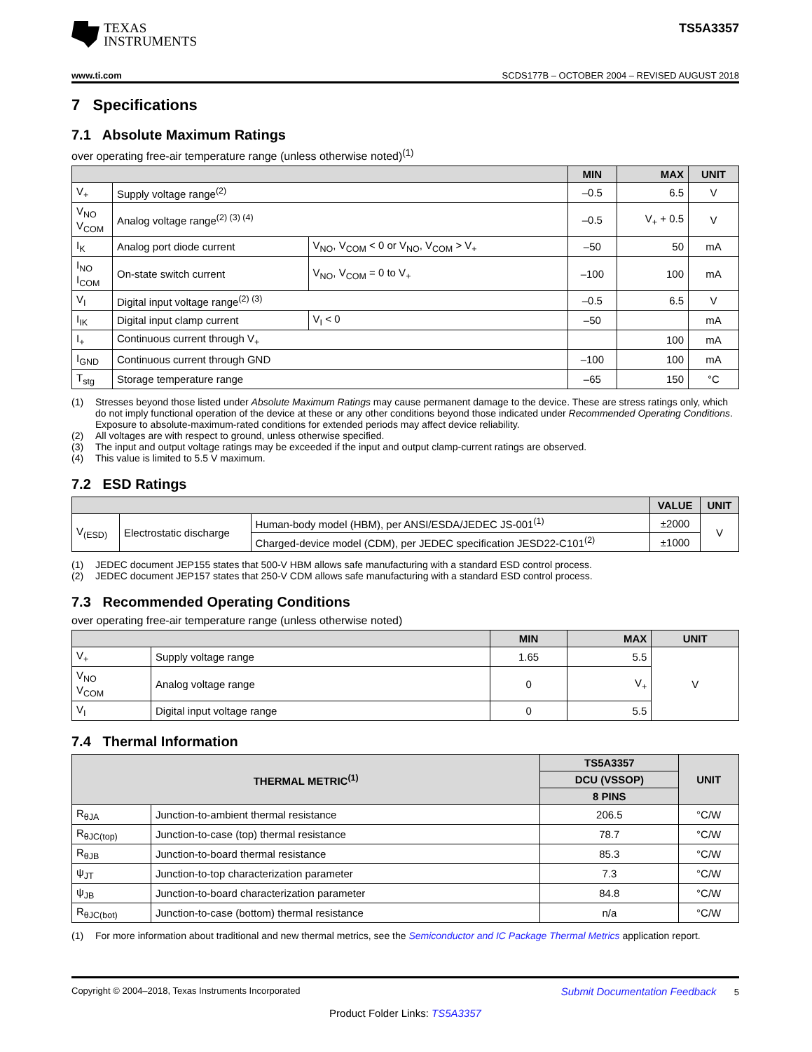TEXAS
INSTRUMENTS
TS5A3357
www.ti.com SCDS177B – OCTOBER 2004 – REVISED AUGUST 2018
7 Specifications
7.1 Absolute Maximum Ratings
over operating free-air temperature range (unless otherwise noted)<sup>(1)</sup>
| | | | MIN | MAX | UNIT |
| --- | --- | --- | --- | --- | --- |
| V<sub>+</sub> | Supply voltage range<sup>(2)</sup> | | –0.5 | 6.5 | V |
| V<sub>NO</sub> V<sub>COM</sub> | Analog voltage range<sup>(2) (3) (4)</sup> | | –0.5 | V<sub>+</sub> + 0.5 | V |
| I<sub>K</sub> | Analog port diode current | V<sub>NO</sub>, V<sub>COM</sub> < 0 or V<sub>NO</sub>, V<sub>COM</sub> > V<sub>+</sub> | –50 | 50 | mA |
| I<sub>NO</sub> I<sub>COM</sub> | On-state switch current | V<sub>NO</sub>, V<sub>COM</sub> = 0 to V<sub>+</sub> | –100 | 100 | mA |
| V<sub>I</sub> | Digital input voltage range<sup>(2) (3)</sup> | | –0.5 | 6.5 | V |
| I<sub>IK</sub> | Digital input clamp current | V<sub>I</sub> < 0 | –50 | | mA |
| I<sub>+</sub> | Continuous current through V<sub>+</sub> | | | 100 | mA |
| I<sub>GND</sub> | Continuous current through GND | | –100 | 100 | mA |
| T<sub>stg</sub> | Storage temperature range | | –65 | 150 | °C |
(1) Stresses beyond those listed under Absolute Maximum Ratings may cause permanent damage to the device. These are stress ratings only, which do not imply functional operation of the device at these or any other conditions beyond those indicated under Recommended Operating Conditions. Exposure to absolute-maximum-rated conditions for extended periods may affect device reliability.
(2) All voltages are with respect to ground, unless otherwise specified.
(3) The input and output voltage ratings may be exceeded if the input and output clamp-current ratings are observed.
(4) This value is limited to 5.5 V maximum.
7.2 ESD Ratings
| | | | VALUE | UNIT |
| --- | --- | --- | --- | --- |
| V<sub>(ESD)</sub> | Electrostatic discharge | Human-body model (HBM), per ANSI/ESDA/JEDEC JS-001<sup>(1)</sup> | ±2000 | V |
| | | Charged-device model (CDM), per JEDEC specification JESD22-C101<sup>(2)</sup> | ±1000 | |
(1) JEDEC document JEP155 states that 500-V HBM allows safe manufacturing with a standard ESD control process.
(2) JEDEC document JEP157 states that 250-V CDM allows safe manufacturing with a standard ESD control process.
7.3 Recommended Operating Conditions
over operating free-air temperature range (unless otherwise noted)
| | | MIN | MAX | UNIT |
| --- | --- | --- | --- | --- |
| V<sub>+</sub> | Supply voltage range | 1.65 | 5.5 | V |
| V<sub>NO</sub> V<sub>COM</sub> | Analog voltage range | 0 | V<sub>+</sub> | |
| V<sub>I</sub> | Digital input voltage range | 0 | 5.5 | |
7.4 Thermal Information
| THERMAL METRIC<sup>(1)</sup> | | TS5A3357 | UNIT |
| --- | --- | --- | --- |
| | | DCU (VSSOP) | |
| | | 8 PINS | |
| R<sub>θJA</sub> | Junction-to-ambient thermal resistance | 206.5 | °C/W |
| R<sub>θJC(top)</sub> | Junction-to-case (top) thermal resistance | 78.7 | °C/W |
| R<sub>θJB</sub> | Junction-to-board thermal resistance | 85.3 | °C/W |
| ψ<sub>JT</sub> | Junction-to-top characterization parameter | 7.3 | °C/W |
| ψ<sub>JB</sub> | Junction-to-board characterization parameter | 84.8 | °C/W |
| R<sub>θJC(bot)</sub> | Junction-to-case (bottom) thermal resistance | n/a | °C/W |
(1) For more information about traditional and new thermal metrics, see the Semiconductor and IC Package Thermal Metrics application report.
Copyright © 2004–2018, Texas Instruments Incorporated Submit Documentation Feedback 5
Product Folder Links: TS5A3357